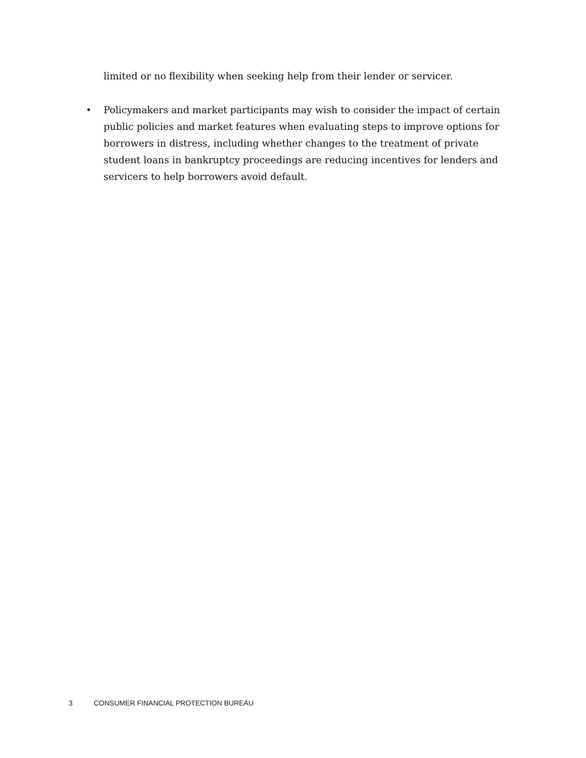limited or no flexibility when seeking help from their lender or servicer.
• Policymakers and market participants may wish to consider the impact of certain public policies and market features when evaluating steps to improve options for borrowers in distress, including whether changes to the treatment of private student loans in bankruptcy proceedings are reducing incentives for lenders and servicers to help borrowers avoid default.
3 CONSUMER FINANCIAL PROTECTION BUREAU